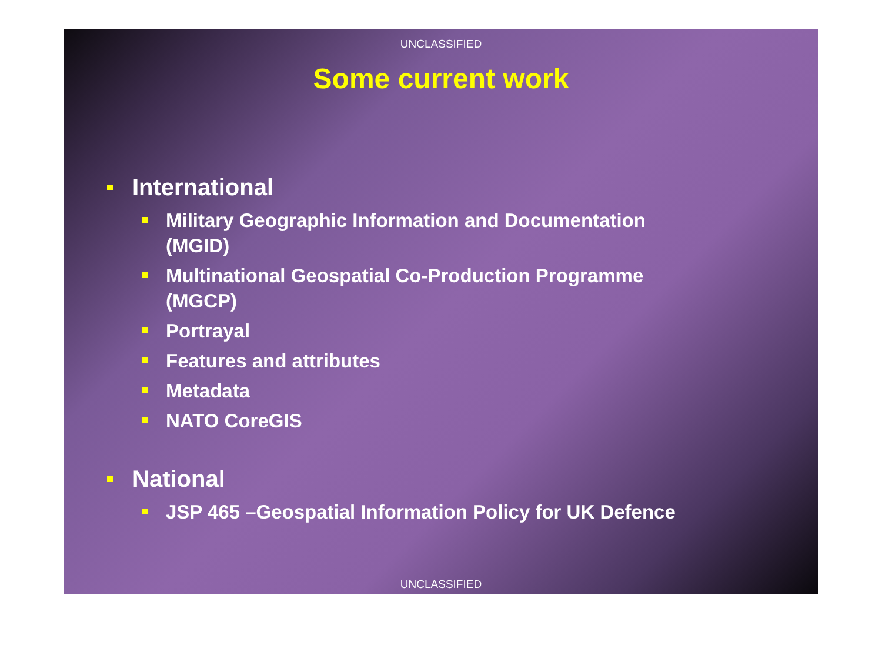UNCLASSIFIED
Some current work
International
Military Geographic Information and Documentation (MGID)
Multinational Geospatial Co-Production Programme (MGCP)
Portrayal
Features and attributes
Metadata
NATO CoreGIS
National
JSP 465 –Geospatial Information Policy for UK Defence
UNCLASSIFIED